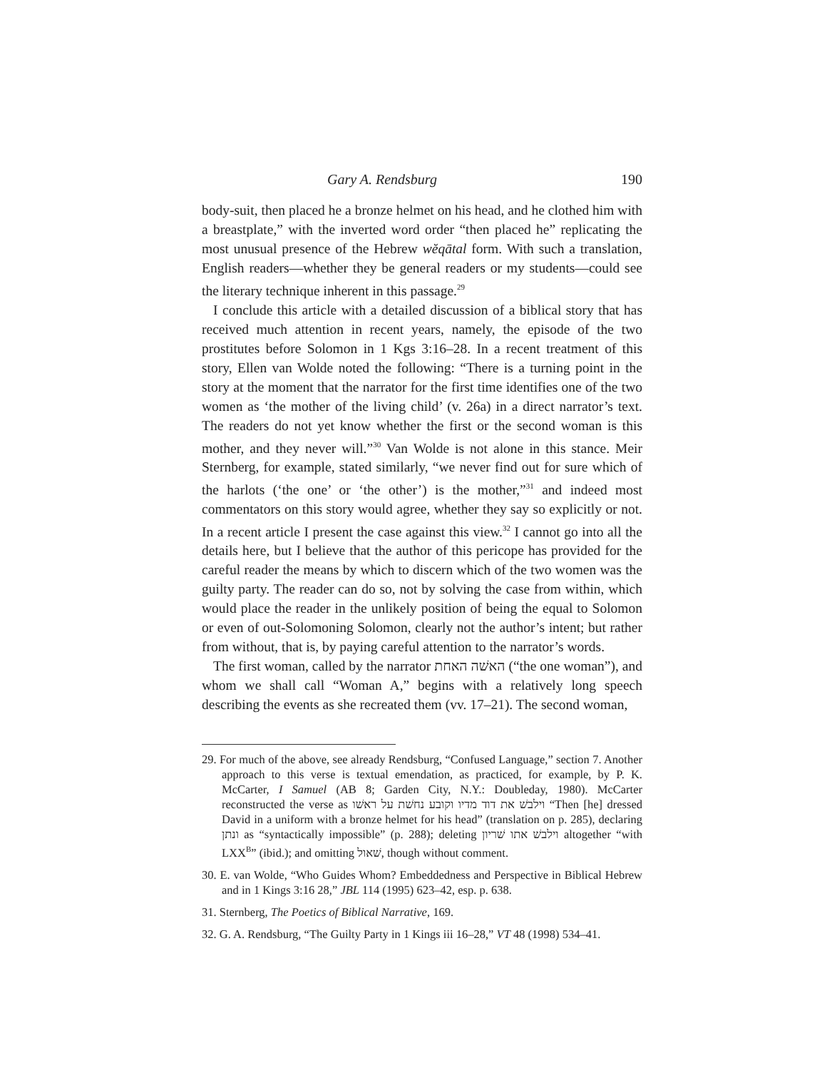Gary A. Rendsburg 190
body-suit, then placed he a bronze helmet on his head, and he clothed him with a breastplate,” with the inverted word order “then placed he” replicating the most unusual presence of the Hebrew wĕqātal form. With such a translation, English readers—whether they be general readers or my students—could see the literary technique inherent in this passage.<sup>29</sup>
I conclude this article with a detailed discussion of a biblical story that has received much attention in recent years, namely, the episode of the two prostitutes before Solomon in 1 Kgs 3:16–28. In a recent treatment of this story, Ellen van Wolde noted the following: “There is a turning point in the story at the moment that the narrator for the first time identifies one of the two women as ‘the mother of the living child’ (v. 26a) in a direct narrator’s text. The readers do not yet know whether the first or the second woman is this mother, and they never will.”<sup>30</sup> Van Wolde is not alone in this stance. Meir Sternberg, for example, stated similarly, “we never find out for sure which of the harlots (‘the one’ or ‘the other’) is the mother,”<sup>31</sup> and indeed most commentators on this story would agree, whether they say so explicitly or not. In a recent article I present the case against this view.<sup>32</sup> I cannot go into all the details here, but I believe that the author of this pericope has provided for the careful reader the means by which to discern which of the two women was the guilty party. The reader can do so, not by solving the case from within, which would place the reader in the unlikely position of being the equal to Solomon or even of out-Solomoning Solomon, clearly not the author’s intent; but rather from without, that is, by paying careful attention to the narrator’s words.
The first woman, called by the narrator האשׁה האחת (“the one woman”), and whom we shall call “Woman A,” begins with a relatively long speech describing the events as she recreated them (vv. 17–21). The second woman,
29. For much of the above, see already Rendsburg, “Confused Language,” section 7. Another approach to this verse is textual emendation, as practiced, for example, by P. K. McCarter, I Samuel (AB 8; Garden City, N.Y.: Doubleday, 1980). McCarter reconstructed the verse as וילבשׁ את דוד מדיו וקובע נחשׁת על ראשׁו “Then [he] dressed David in a uniform with a bronze helmet for his head” (translation on p. 285), declaring ונתן as “syntactically impossible” (p. 288); deleting וילבשׁ אתו שׁריון altogether “with LXX<sup>B</sup>” (ibid.); and omitting שׁאול, though without comment.
30. E. van Wolde, “Who Guides Whom? Embeddedness and Perspective in Biblical Hebrew and in 1 Kings 3:16 28,” JBL 114 (1995) 623–42, esp. p. 638.
31. Sternberg, The Poetics of Biblical Narrative, 169.
32. G. A. Rendsburg, “The Guilty Party in 1 Kings iii 16–28,” VT 48 (1998) 534–41.